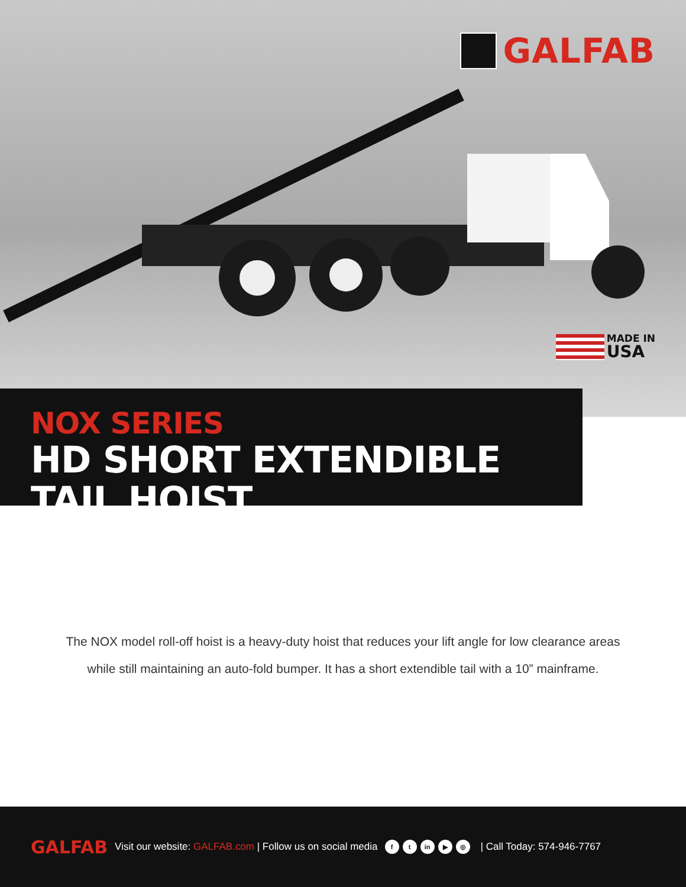GALFAB
MADE IN
USA
NOX SERIES
HD SHORT EXTENDIBLE TAIL HOIST
The NOX model roll-off hoist is a heavy-duty hoist that reduces your lift angle for low clearance areas
while still maintaining an auto-fold bumper. It has a short extendible tail with a 10” mainframe.
GALFAB Visit our website: GALFAB.com | Follow us on social media f t in ▶ ◎ | Call Today: 574-946-7767